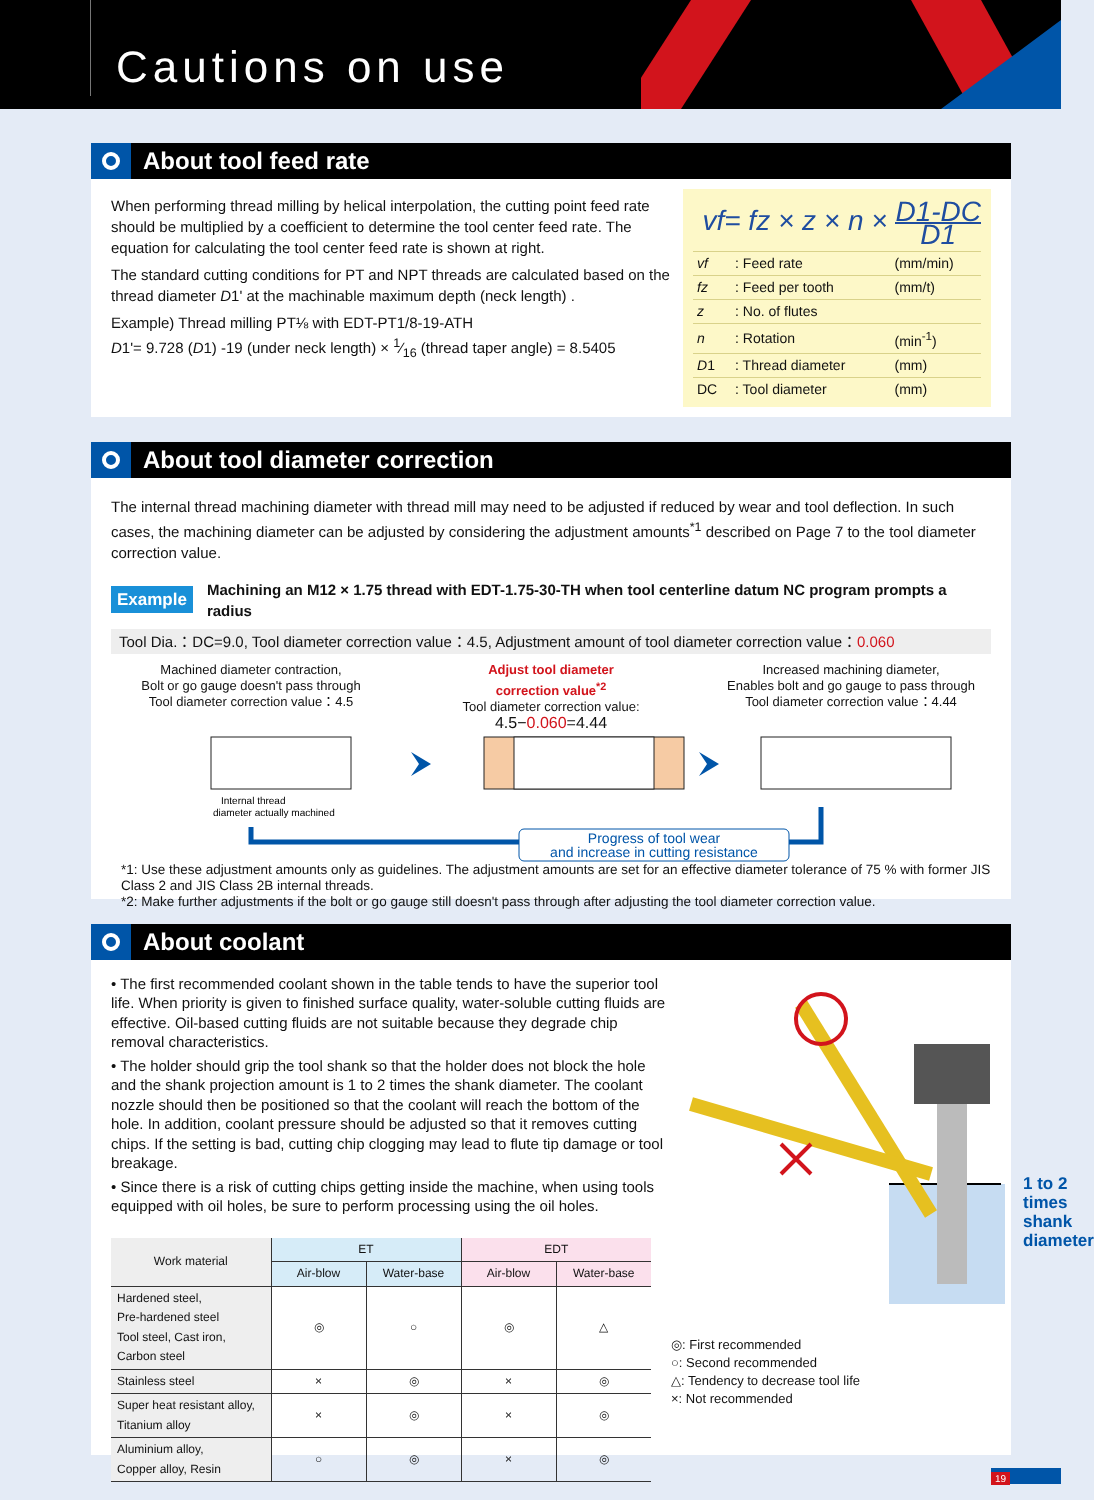Cautions on use
About tool feed rate
When performing thread milling by helical interpolation, the cutting point feed rate should be multiplied by a coefficient to determine the tool center feed rate. The equation for calculating the tool center feed rate is shown at right.
The standard cutting conditions for PT and NPT threads are calculated based on the thread diameter D1' at the machinable maximum depth (neck length) .
Example) Thread milling PT⅛ with EDT-PT1/8-19-ATH
D1'= 9.728 (D1) -19 (under neck length) × 1⁄16 (thread taper angle) = 8.5405
vf= fz × z × n × D1-DC D1
| vf | : Feed rate | (mm/min) |
| fz | : Feed per tooth | (mm/t) |
| z | : No. of flutes | |
| n | : Rotation | (min<sup>-1</sup>) |
| D 1 | : Thread diameter | (mm) |
| DC | : Tool diameter | (mm) |
About tool diameter correction
The internal thread machining diameter with thread mill may need to be adjusted if reduced by wear and tool deflection. In such cases, the machining diameter can be adjusted by considering the adjustment amounts<sup>*1</sup> described on Page 7 to the tool diameter correction value.
Example Machining an M12 × 1.75 thread with EDT-1.75-30-TH when tool centerline datum NC program prompts a radius
Tool Dia.：DC=9.0, Tool diameter correction value：4.5, Adjustment amount of tool diameter correction value：0.060
Machined diameter contraction,
Bolt or go gauge doesn't pass through
Tool diameter correction value：4.5
Adjust tool diameter
correction value<sup>*2</sup>
Tool diameter correction value:
4.5−0.060=4.44
Increased machining diameter,
Enables bolt and go gauge to pass through
Tool diameter correction value：4.44
Internal thread
diameter actually machined
Progress of tool wear
and increase in cutting resistance
*1: Use these adjustment amounts only as guidelines. The adjustment amounts are set for an effective diameter tolerance of 75 % with former JIS Class 2 and JIS Class 2B internal threads.
*2: Make further adjustments if the bolt or go gauge still doesn't pass through after adjusting the tool diameter correction value.
About coolant
• The first recommended coolant shown in the table tends to have the superior tool life. When priority is given to finished surface quality, water-soluble cutting fluids are effective. Oil-based cutting fluids are not suitable because they degrade chip removal characteristics.
• The holder should grip the tool shank so that the holder does not block the hole and the shank projection amount is 1 to 2 times the shank diameter. The coolant nozzle should then be positioned so that the coolant will reach the bottom of the hole. In addition, coolant pressure should be adjusted so that it removes cutting chips. If the setting is bad, cutting chip clogging may lead to flute tip damage or tool breakage.
• Since there is a risk of cutting chips getting inside the machine, when using tools equipped with oil holes, be sure to perform processing using the oil holes.
| Work material | ET | | EDT | |
| --- | --- | --- | --- | --- |
| | Air-blow | Water-base | Air-blow | Water-base |
| Hardened steel, Pre-hardened steel Tool steel, Cast iron, Carbon steel | ◎ | ○ | ◎ | △ |
| Stainless steel | × | ◎ | × | ◎ |
| Super heat resistant alloy, Titanium alloy | × | ◎ | × | ◎ |
| Aluminium alloy, Copper alloy, Resin | ○ | ◎ | × | ◎ |
1 to 2 times
shank
diameter
◎: First recommended
○: Second recommended
△: Tendency to decrease tool life
×: Not recommended
19